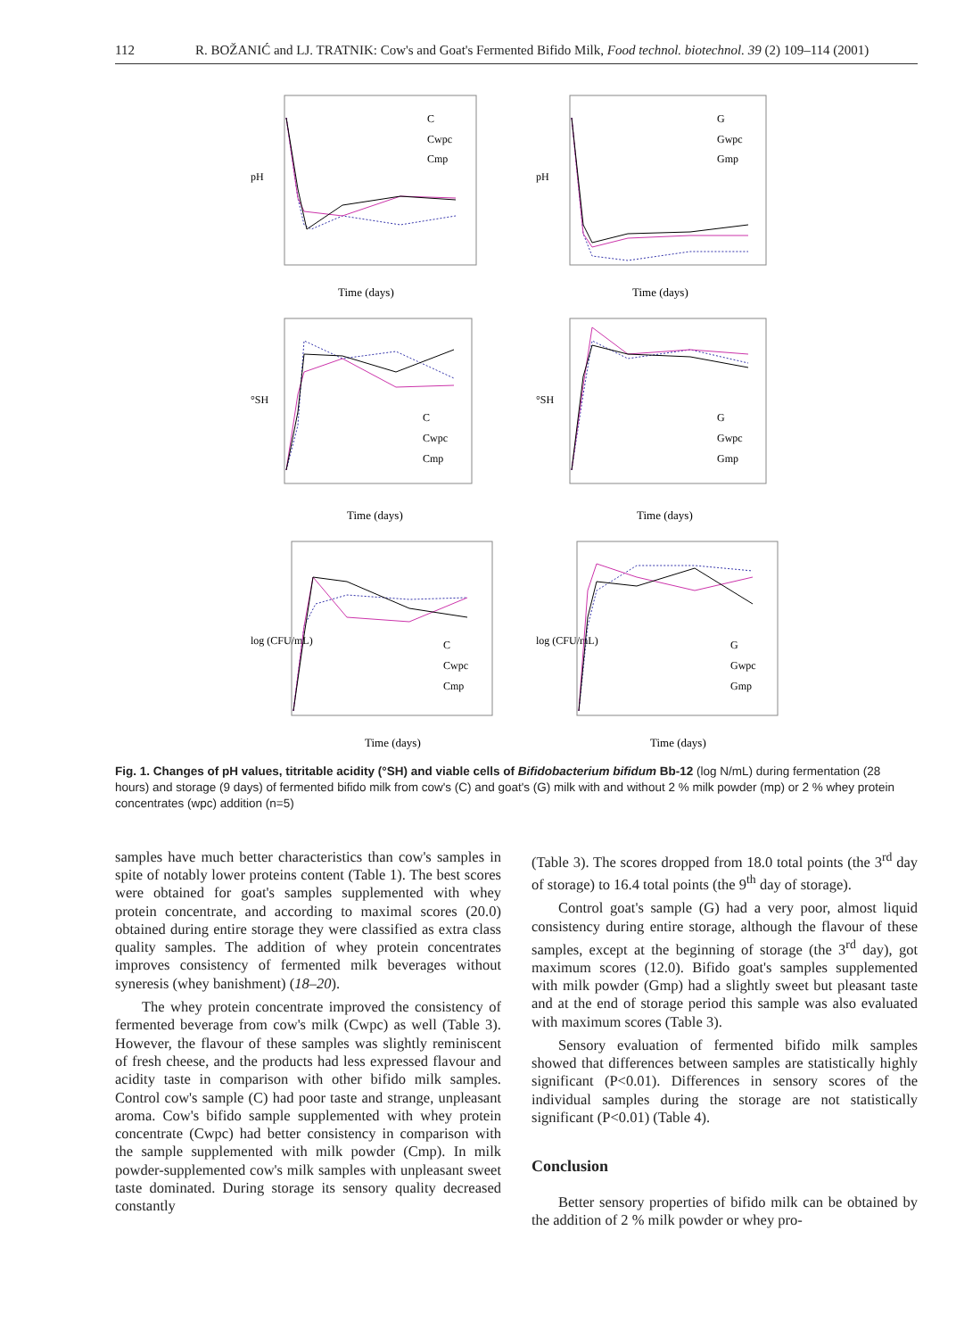112 R. BOŽANIĆ and LJ. TRATNIK: Cow's and Goat's Fermented Bifido Milk, Food technol. biotechnol. 39 (2) 109–114 (2001)
pH
Time (days)
C
Cwpc
Cmp
pH
Time (days)
G
Gwpc
Gmp
°SH
Time (days)
C
Cwpc
Cmp
°SH
Time (days)
G
Gwpc
Gmp
log (CFU/mL)
Time (days)
C
Cwpc
Cmp
log (CFU/mL)
Time (days)
G
Gwpc
Gmp
Fig. 1. Changes of pH values, titritable acidity (°SH) and viable cells of Bifidobacterium bifidum Bb-12 (log N/mL) during fermentation (28 hours) and storage (9 days) of fermented bifido milk from cow's (C) and goat's (G) milk with and without 2 % milk powder (mp) or 2 % whey protein concentrates (wpc) addition (n=5)
samples have much better characteristics than cow's samples in spite of notably lower proteins content (Table 1). The best scores were obtained for goat's samples supplemented with whey protein concentrate, and according to maximal scores (20.0) obtained during entire storage they were classified as extra class quality samples. The addition of whey protein concentrates improves consistency of fermented milk beverages without syneresis (whey banishment) (18–20).
The whey protein concentrate improved the consistency of fermented beverage from cow's milk (Cwpc) as well (Table 3). However, the flavour of these samples was slightly reminiscent of fresh cheese, and the products had less expressed flavour and acidity taste in comparison with other bifido milk samples. Control cow's sample (C) had poor taste and strange, unpleasant aroma. Cow's bifido sample supplemented with whey protein concentrate (Cwpc) had better consistency in comparison with the sample supplemented with milk powder (Cmp). In milk powder-supplemented cow's milk samples with unpleasant sweet taste dominated. During storage its sensory quality decreased constantly
(Table 3). The scores dropped from 18.0 total points (the 3<sup>rd</sup> day of storage) to 16.4 total points (the 9<sup>th</sup> day of storage).
Control goat's sample (G) had a very poor, almost liquid consistency during entire storage, although the flavour of these samples, except at the beginning of storage (the 3<sup>rd</sup> day), got maximum scores (12.0). Bifido goat's samples supplemented with milk powder (Gmp) had a slightly sweet but pleasant taste and at the end of storage period this sample was also evaluated with maximum scores (Table 3).
Sensory evaluation of fermented bifido milk samples showed that differences between samples are statistically highly significant (P<0.01). Differences in sensory scores of the individual samples during the storage are not statistically significant (P<0.01) (Table 4).
Conclusion
Better sensory properties of bifido milk can be obtained by the addition of 2 % milk powder or whey pro-